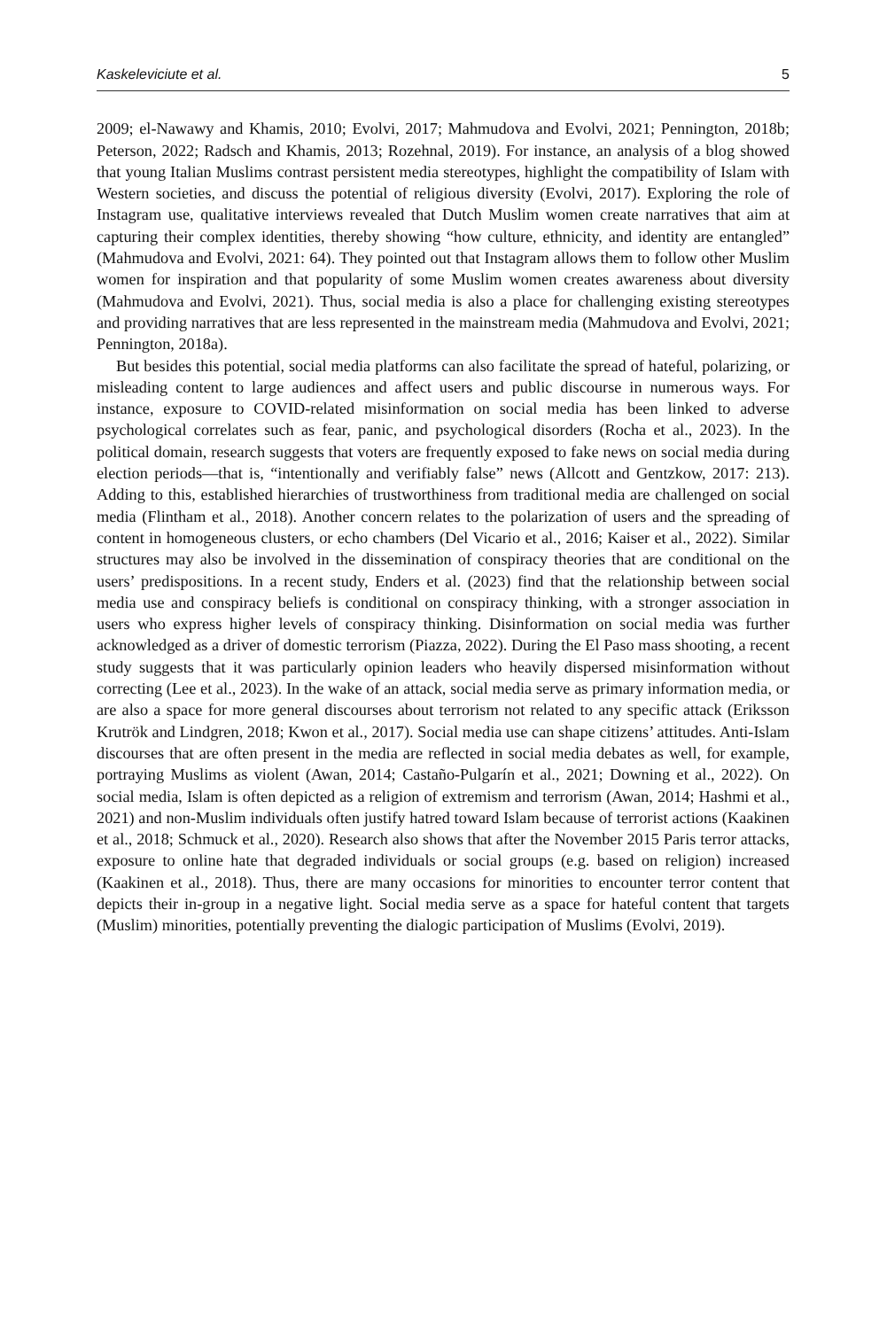Kaskeleviciute et al. 5
2009; el-Nawawy and Khamis, 2010; Evolvi, 2017; Mahmudova and Evolvi, 2021; Pennington, 2018b; Peterson, 2022; Radsch and Khamis, 2013; Rozehnal, 2019). For instance, an analysis of a blog showed that young Italian Muslims contrast persistent media stereotypes, highlight the compatibility of Islam with Western societies, and discuss the potential of religious diversity (Evolvi, 2017). Exploring the role of Instagram use, qualitative interviews revealed that Dutch Muslim women create narratives that aim at capturing their complex identities, thereby showing “how culture, ethnicity, and identity are entangled” (Mahmudova and Evolvi, 2021: 64). They pointed out that Instagram allows them to follow other Muslim women for inspiration and that popularity of some Muslim women creates awareness about diversity (Mahmudova and Evolvi, 2021). Thus, social media is also a place for challenging existing stereotypes and providing narratives that are less represented in the mainstream media (Mahmudova and Evolvi, 2021; Pennington, 2018a).
But besides this potential, social media platforms can also facilitate the spread of hateful, polarizing, or misleading content to large audiences and affect users and public discourse in numerous ways. For instance, exposure to COVID-related misinformation on social media has been linked to adverse psychological correlates such as fear, panic, and psychological disorders (Rocha et al., 2023). In the political domain, research suggests that voters are frequently exposed to fake news on social media during election periods—that is, “intentionally and verifiably false” news (Allcott and Gentzkow, 2017: 213). Adding to this, established hierarchies of trustworthiness from traditional media are challenged on social media (Flintham et al., 2018). Another concern relates to the polarization of users and the spreading of content in homogeneous clusters, or echo chambers (Del Vicario et al., 2016; Kaiser et al., 2022). Similar structures may also be involved in the dissemination of conspiracy theories that are conditional on the users’ predispositions. In a recent study, Enders et al. (2023) find that the relationship between social media use and conspiracy beliefs is conditional on conspiracy thinking, with a stronger association in users who express higher levels of conspiracy thinking. Disinformation on social media was further acknowledged as a driver of domestic terrorism (Piazza, 2022). During the El Paso mass shooting, a recent study suggests that it was particularly opinion leaders who heavily dispersed misinformation without correcting (Lee et al., 2023). In the wake of an attack, social media serve as primary information media, or are also a space for more general discourses about terrorism not related to any specific attack (Eriksson Krutrök and Lindgren, 2018; Kwon et al., 2017). Social media use can shape citizens’ attitudes. Anti-Islam discourses that are often present in the media are reflected in social media debates as well, for example, portraying Muslims as violent (Awan, 2014; Castaño-Pulgarín et al., 2021; Downing et al., 2022). On social media, Islam is often depicted as a religion of extremism and terrorism (Awan, 2014; Hashmi et al., 2021) and non-Muslim individuals often justify hatred toward Islam because of terrorist actions (Kaakinen et al., 2018; Schmuck et al., 2020). Research also shows that after the November 2015 Paris terror attacks, exposure to online hate that degraded individuals or social groups (e.g. based on religion) increased (Kaakinen et al., 2018). Thus, there are many occasions for minorities to encounter terror content that depicts their in-group in a negative light. Social media serve as a space for hateful content that targets (Muslim) minorities, potentially preventing the dialogic participation of Muslims (Evolvi, 2019).